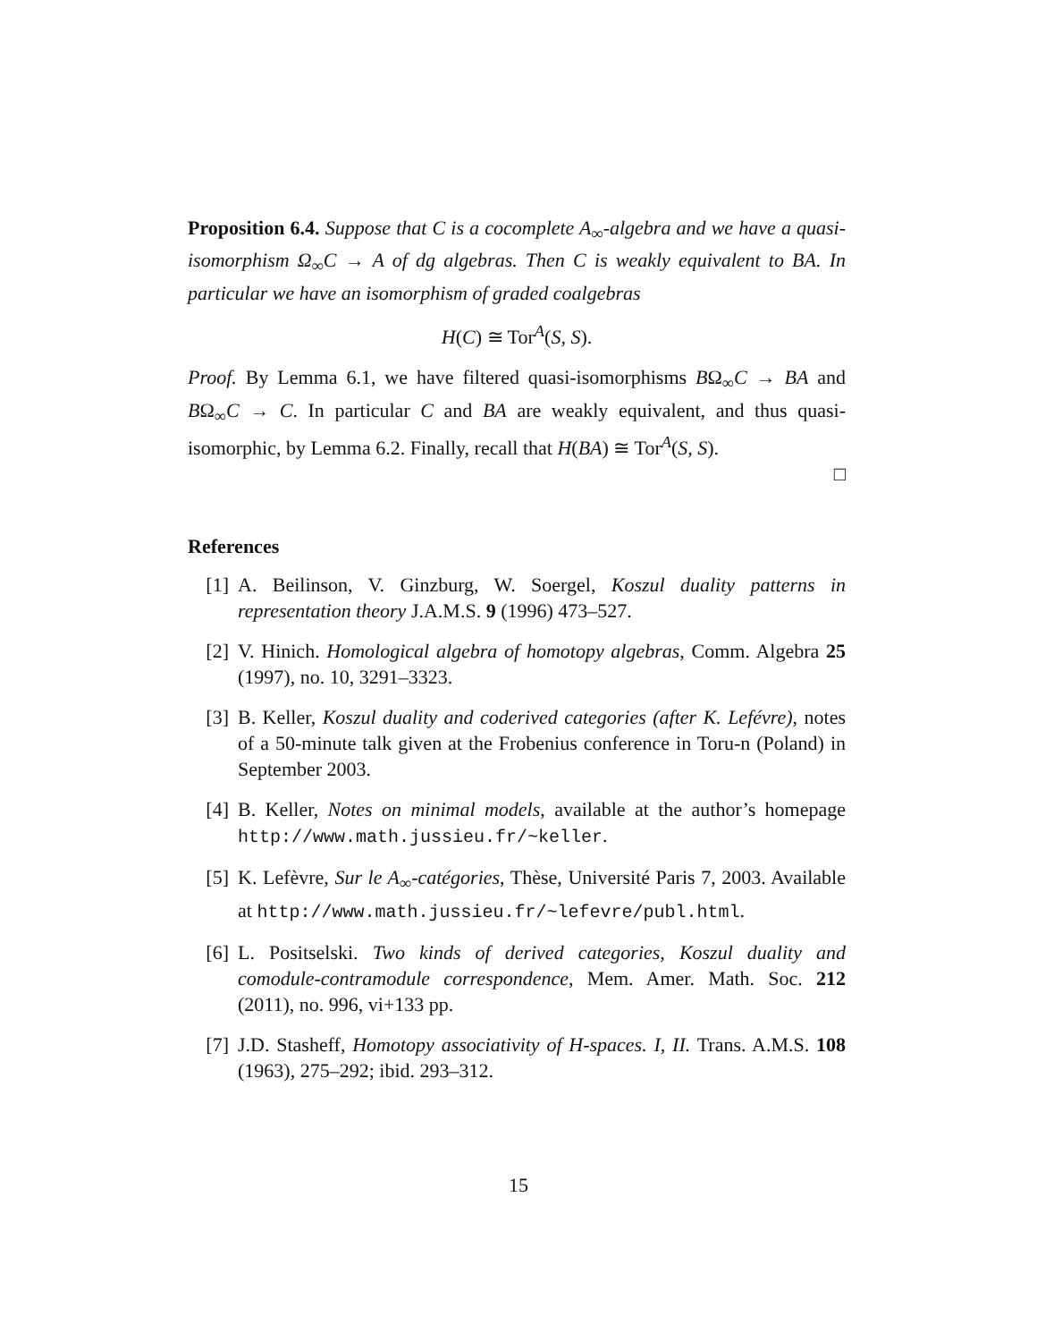Proposition 6.4. Suppose that C is a cocomplete A<sub>∞</sub>-algebra and we have a quasi-isomorphism Ω<sub>∞</sub>C → A of dg algebras. Then C is weakly equivalent to BA. In particular we have an isomorphism of graded coalgebras
H(C) ≅ Tor<sup>A</sup>(S, S).
Proof. By Lemma 6.1, we have filtered quasi-isomorphisms BΩ<sub>∞</sub>C → BA and BΩ<sub>∞</sub>C → C. In particular C and BA are weakly equivalent, and thus quasi-isomorphic, by Lemma 6.2. Finally, recall that H(BA) ≅ Tor<sup>A</sup>(S, S).
□
References
[1] A. Beilinson, V. Ginzburg, W. Soergel, Koszul duality patterns in representation theory J.A.M.S. 9 (1996) 473–527.
[2] V. Hinich. Homological algebra of homotopy algebras, Comm. Algebra 25 (1997), no. 10, 3291–3323.
[3] B. Keller, Koszul duality and coderived categories (after K. Lefévre), notes of a 50-minute talk given at the Frobenius conference in Toru-n (Poland) in September 2003.
[4] B. Keller, Notes on minimal models, available at the author’s homepage http://www.math.jussieu.fr/~keller.
[5] K. Lefèvre, Sur le A<sub>∞</sub>-catégories, Thèse, Université Paris 7, 2003. Available at http://www.math.jussieu.fr/~lefevre/publ.html.
[6] L. Positselski. Two kinds of derived categories, Koszul duality and comodule-contramodule correspondence, Mem. Amer. Math. Soc. 212 (2011), no. 996, vi+133 pp.
[7] J.D. Stasheff, Homotopy associativity of H-spaces. I, II. Trans. A.M.S. 108 (1963), 275–292; ibid. 293–312.
15